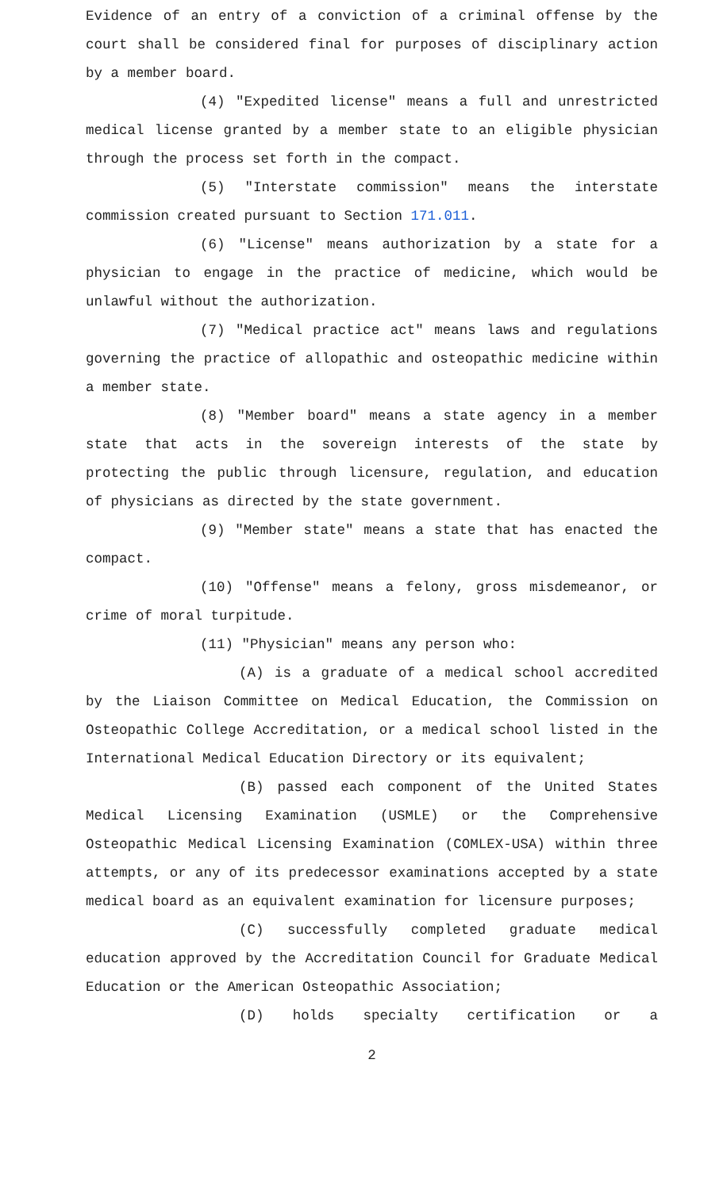Evidence of an entry of a conviction of a criminal offense by the court shall be considered final for purposes of disciplinary action by a member board.
(4) "Expedited license" means a full and unrestricted medical license granted by a member state to an eligible physician through the process set forth in the compact.
(5) "Interstate commission" means the interstate commission created pursuant to Section 171.011.
(6) "License" means authorization by a state for a physician to engage in the practice of medicine, which would be unlawful without the authorization.
(7) "Medical practice act" means laws and regulations governing the practice of allopathic and osteopathic medicine within a member state.
(8) "Member board" means a state agency in a member state that acts in the sovereign interests of the state by protecting the public through licensure, regulation, and education of physicians as directed by the state government.
(9) "Member state" means a state that has enacted the compact.
(10) "Offense" means a felony, gross misdemeanor, or crime of moral turpitude.
(11) "Physician" means any person who:
(A) is a graduate of a medical school accredited by the Liaison Committee on Medical Education, the Commission on Osteopathic College Accreditation, or a medical school listed in the International Medical Education Directory or its equivalent;
(B) passed each component of the United States Medical Licensing Examination (USMLE) or the Comprehensive Osteopathic Medical Licensing Examination (COMLEX-USA) within three attempts, or any of its predecessor examinations accepted by a state medical board as an equivalent examination for licensure purposes;
(C) successfully completed graduate medical education approved by the Accreditation Council for Graduate Medical Education or the American Osteopathic Association;
(D) holds specialty certification or a
2